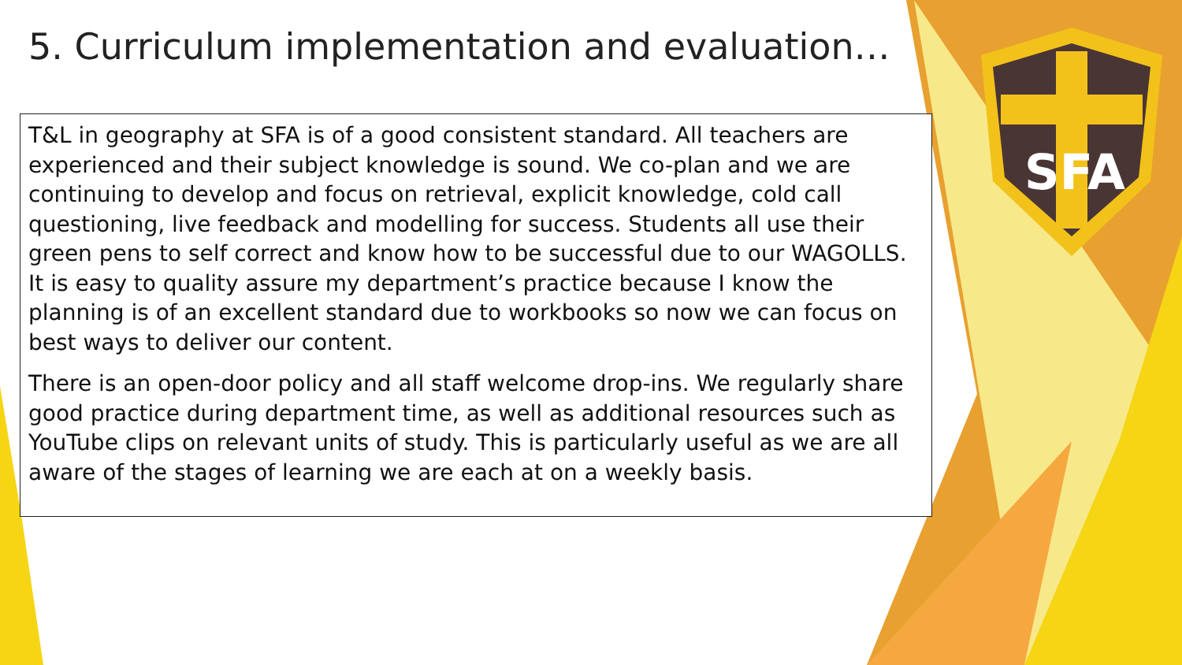SFA
5. Curriculum implementation and evaluation…
T&L in geography at SFA is of a good consistent standard. All teachers are experienced and their subject knowledge is sound. We co-plan and we are continuing to develop and focus on retrieval, explicit knowledge, cold call questioning, live feedback and modelling for success. Students all use their green pens to self correct and know how to be successful due to our WAGOLLS. It is easy to quality assure my department’s practice because I know the planning is of an excellent standard due to workbooks so now we can focus on best ways to deliver our content.
There is an open-door policy and all staff welcome drop-ins. We regularly share good practice during department time, as well as additional resources such as YouTube clips on relevant units of study. This is particularly useful as we are all aware of the stages of learning we are each at on a weekly basis.